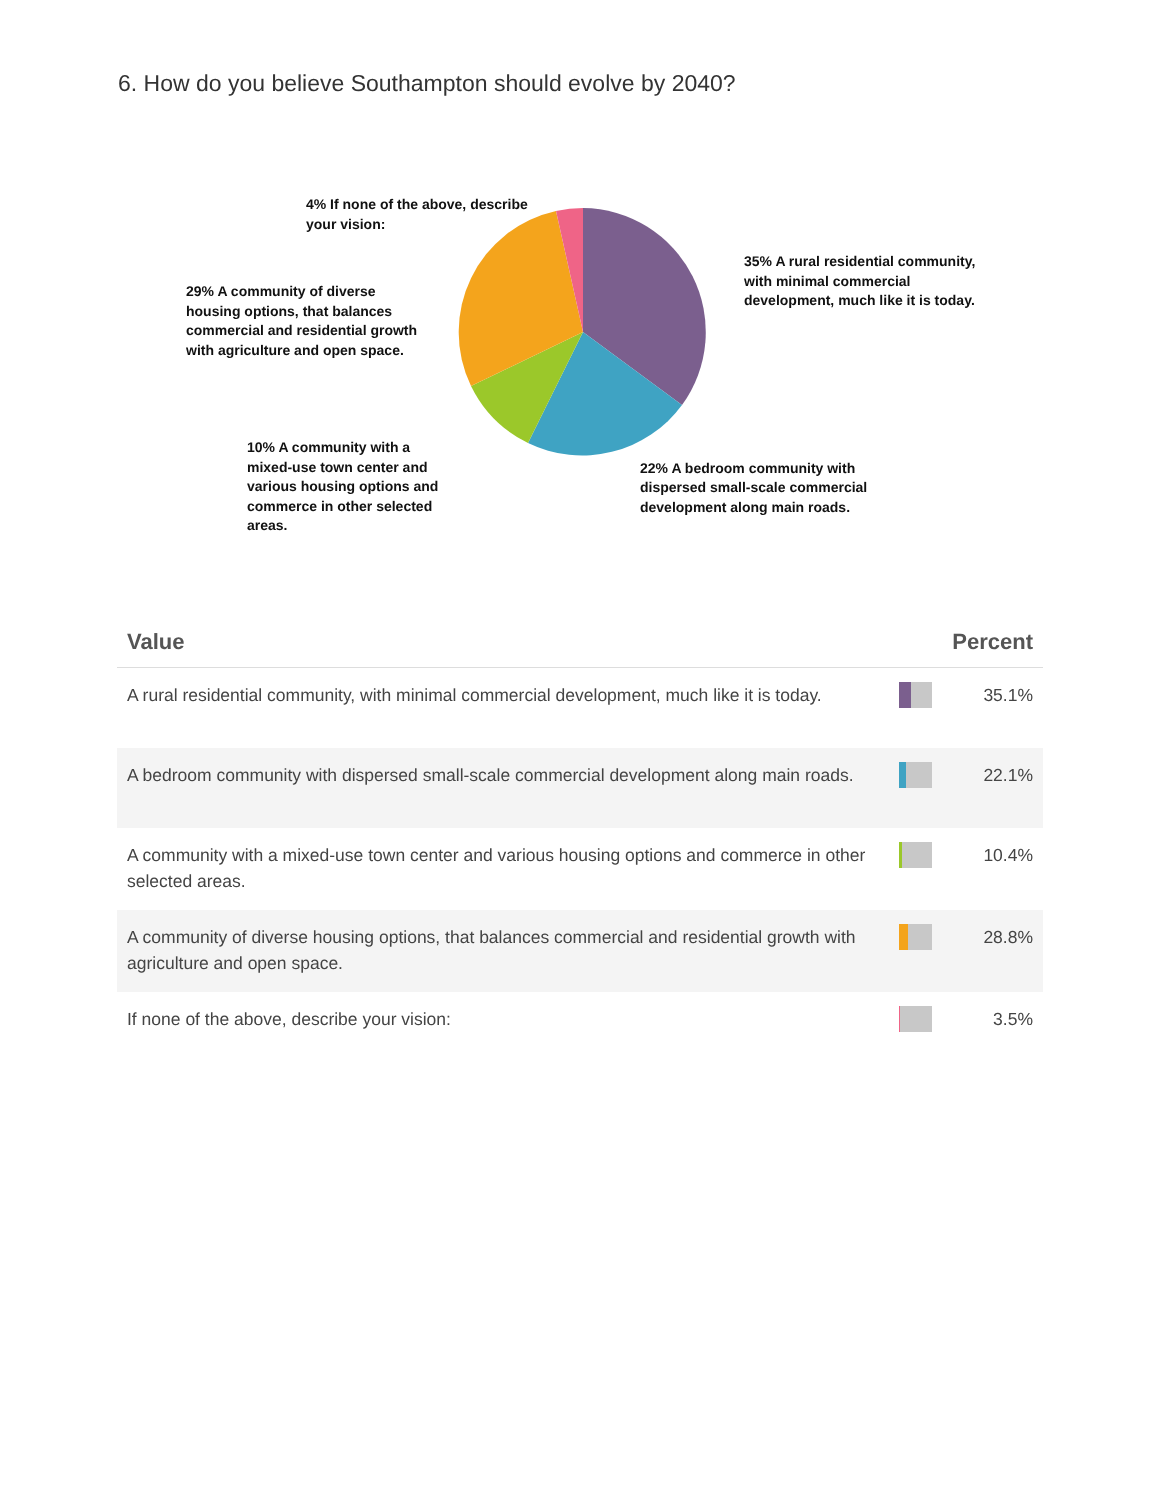6. How do you believe Southampton should evolve by 2040?
4% If none of the above, describe your vision:
29% A community of diverse housing options, that balances commercial and residential growth with agriculture and open space.
10% A community with a mixed-use town center and various housing options and commerce in other selected areas.
35% A rural residential community, with minimal commercial development, much like it is today.
22% A bedroom community with dispersed small-scale commercial development along main roads.
| Value | | Percent |
| --- | --- | --- |
| A rural residential community, with minimal commercial development, much like it is today. | | 35.1% |
| A bedroom community with dispersed small-scale commercial development along main roads. | | 22.1% |
| A community with a mixed-use town center and various housing options and commerce in other selected areas. | | 10.4% |
| A community of diverse housing options, that balances commercial and residential growth with agriculture and open space. | | 28.8% |
| If none of the above, describe your vision: | | 3.5% |